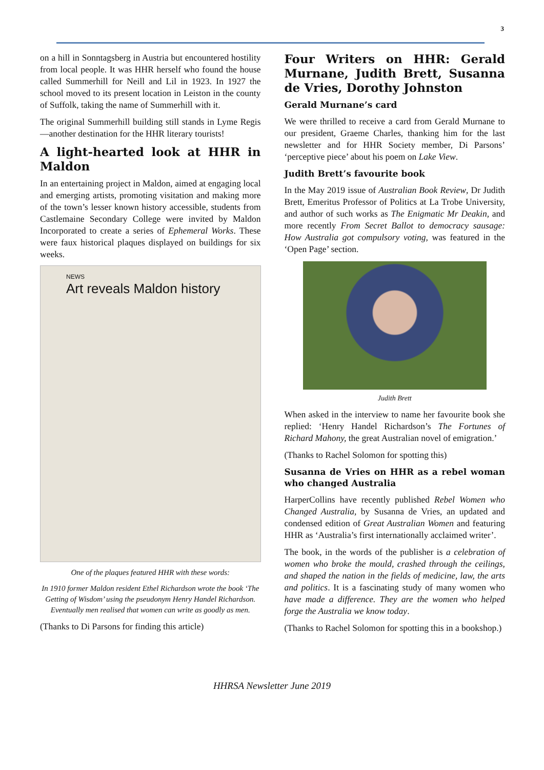3
on a hill in Sonntagsberg in Austria but encountered hostility from local people. It was HHR herself who found the house called Summerhill for Neill and Lil in 1923. In 1927 the school moved to its present location in Leiston in the county of Suffolk, taking the name of Summerhill with it.
The original Summerhill building still stands in Lyme Regis—another destination for the HHR literary tourists!
A light-hearted look at HHR in Maldon
In an entertaining project in Maldon, aimed at engaging local and emerging artists, promoting visitation and making more of the town’s lesser known history accessible, students from Castlemaine Secondary College were invited by Maldon Incorporated to create a series of Ephemeral Works. These were faux historical plaques displayed on buildings for six weeks.
NEWS
Art reveals Maldon history
One of the plaques featured HHR with these words:
In 1910 former Maldon resident Ethel Richardson wrote the book ‘The Getting of Wisdom’ using the pseudonym Henry Handel Richardson. Eventually men realised that women can write as goodly as men.
(Thanks to Di Parsons for finding this article)
Four Writers on HHR: Gerald Murnane, Judith Brett, Susanna de Vries, Dorothy Johnston
Gerald Murnane’s card
We were thrilled to receive a card from Gerald Murnane to our president, Graeme Charles, thanking him for the last newsletter and for HHR Society member, Di Parsons’ ‘perceptive piece’ about his poem on Lake View.
Judith Brett’s favourite book
In the May 2019 issue of Australian Book Review, Dr Judith Brett, Emeritus Professor of Politics at La Trobe University, and author of such works as The Enigmatic Mr Deakin, and more recently From Secret Ballot to democracy sausage: How Australia got compulsory voting, was featured in the ‘Open Page’ section.
Judith Brett
When asked in the interview to name her favourite book she replied: ‘Henry Handel Richardson’s The Fortunes of Richard Mahony, the great Australian novel of emigration.’
(Thanks to Rachel Solomon for spotting this)
Susanna de Vries on HHR as a rebel woman who changed Australia
HarperCollins have recently published Rebel Women who Changed Australia, by Susanna de Vries, an updated and condensed edition of Great Australian Women and featuring HHR as ‘Australia’s first internationally acclaimed writer’.
The book, in the words of the publisher is a celebration of women who broke the mould, crashed through the ceilings, and shaped the nation in the fields of medicine, law, the arts and politics. It is a fascinating study of many women who have made a difference. They are the women who helped forge the Australia we know today.
(Thanks to Rachel Solomon for spotting this in a bookshop.)
HHRSA Newsletter June 2019